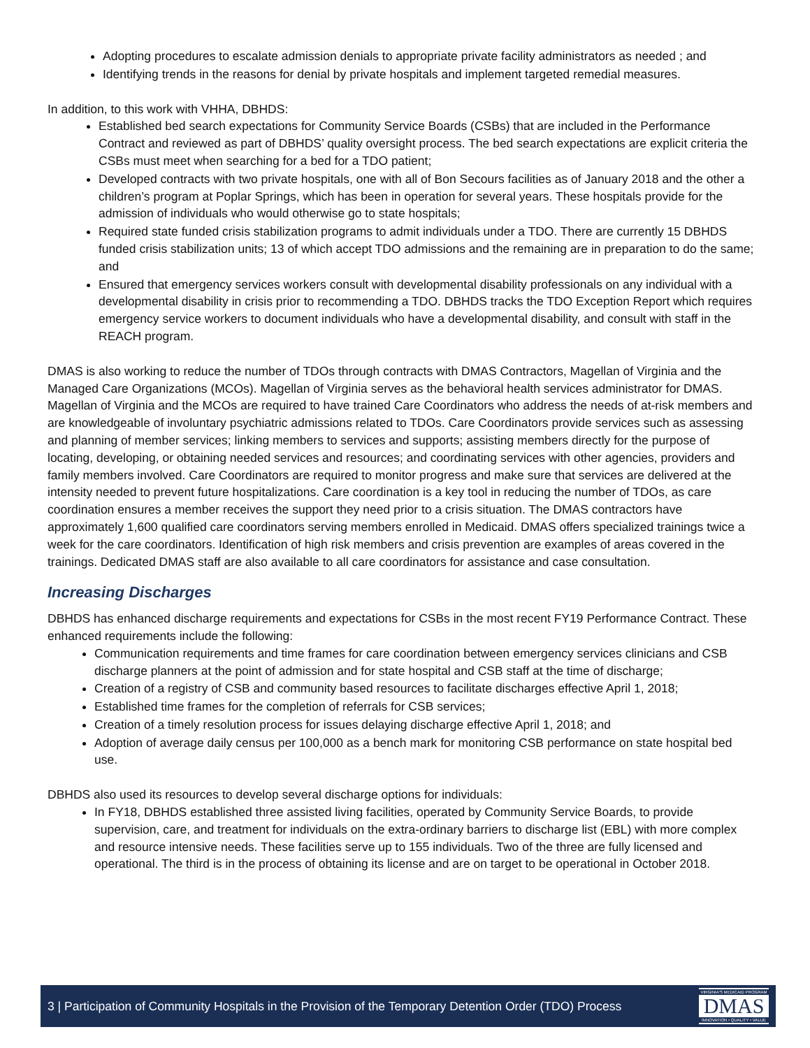Adopting procedures to escalate admission denials to appropriate private facility administrators as needed ; and
Identifying trends in the reasons for denial by private hospitals and implement targeted remedial measures.
In addition, to this work with VHHA, DBHDS:
Established bed search expectations for Community Service Boards (CSBs) that are included in the Performance Contract and reviewed as part of DBHDS’ quality oversight process. The bed search expectations are explicit criteria the CSBs must meet when searching for a bed for a TDO patient;
Developed contracts with two private hospitals, one with all of Bon Secours facilities as of January 2018 and the other a children’s program at Poplar Springs, which has been in operation for several years. These hospitals provide for the admission of individuals who would otherwise go to state hospitals;
Required state funded crisis stabilization programs to admit individuals under a TDO. There are currently 15 DBHDS funded crisis stabilization units; 13 of which accept TDO admissions and the remaining are in preparation to do the same; and
Ensured that emergency services workers consult with developmental disability professionals on any individual with a developmental disability in crisis prior to recommending a TDO. DBHDS tracks the TDO Exception Report which requires emergency service workers to document individuals who have a developmental disability, and consult with staff in the REACH program.
DMAS is also working to reduce the number of TDOs through contracts with DMAS Contractors, Magellan of Virginia and the Managed Care Organizations (MCOs). Magellan of Virginia serves as the behavioral health services administrator for DMAS. Magellan of Virginia and the MCOs are required to have trained Care Coordinators who address the needs of at-risk members and are knowledgeable of involuntary psychiatric admissions related to TDOs. Care Coordinators provide services such as assessing and planning of member services; linking members to services and supports; assisting members directly for the purpose of locating, developing, or obtaining needed services and resources; and coordinating services with other agencies, providers and family members involved. Care Coordinators are required to monitor progress and make sure that services are delivered at the intensity needed to prevent future hospitalizations. Care coordination is a key tool in reducing the number of TDOs, as care coordination ensures a member receives the support they need prior to a crisis situation. The DMAS contractors have approximately 1,600 qualified care coordinators serving members enrolled in Medicaid. DMAS offers specialized trainings twice a week for the care coordinators. Identification of high risk members and crisis prevention are examples of areas covered in the trainings. Dedicated DMAS staff are also available to all care coordinators for assistance and case consultation.
Increasing Discharges
DBHDS has enhanced discharge requirements and expectations for CSBs in the most recent FY19 Performance Contract. These enhanced requirements include the following:
Communication requirements and time frames for care coordination between emergency services clinicians and CSB discharge planners at the point of admission and for state hospital and CSB staff at the time of discharge;
Creation of a registry of CSB and community based resources to facilitate discharges effective April 1, 2018;
Established time frames for the completion of referrals for CSB services;
Creation of a timely resolution process for issues delaying discharge effective April 1, 2018; and
Adoption of average daily census per 100,000 as a bench mark for monitoring CSB performance on state hospital bed use.
DBHDS also used its resources to develop several discharge options for individuals:
In FY18, DBHDS established three assisted living facilities, operated by Community Service Boards, to provide supervision, care, and treatment for individuals on the extra-ordinary barriers to discharge list (EBL) with more complex and resource intensive needs. These facilities serve up to 155 individuals. Two of the three are fully licensed and operational. The third is in the process of obtaining its license and are on target to be operational in October 2018.
3 | Participation of Community Hospitals in the Provision of the Temporary Detention Order (TDO) Process
VIRGINIA'S MEDICAID PROGRAM
DMAS
INNOVATION • QUALITY • VALUE